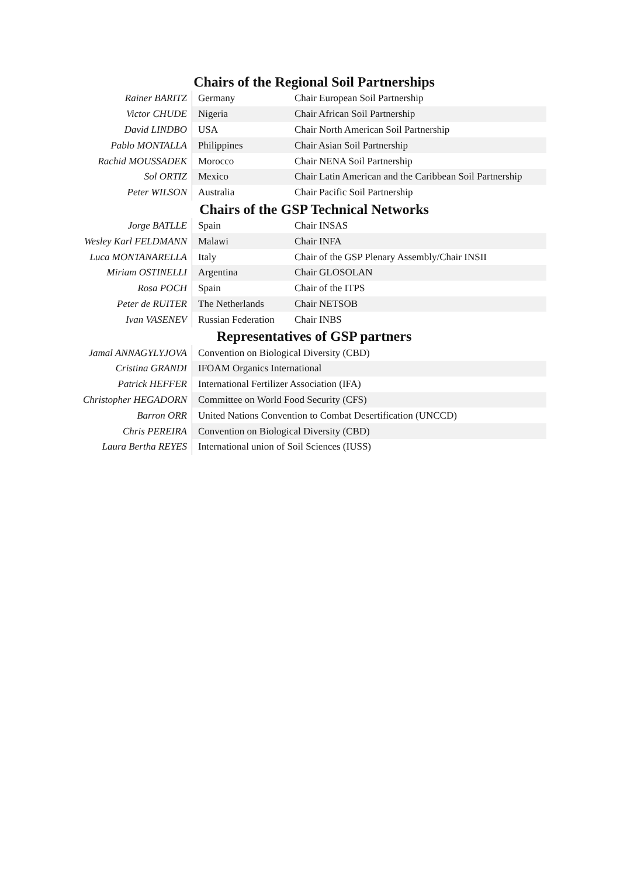Chairs of the Regional Soil Partnerships
| Rainer BARITZ | Germany | Chair European Soil Partnership |
| Victor CHUDE | Nigeria | Chair African Soil Partnership |
| David LINDBO | USA | Chair North American Soil Partnership |
| Pablo MONTALLA | Philippines | Chair Asian Soil Partnership |
| Rachid MOUSSADEK | Morocco | Chair NENA Soil Partnership |
| Sol ORTIZ | Mexico | Chair Latin American and the Caribbean Soil Partnership |
| Peter WILSON | Australia | Chair Pacific Soil Partnership |
Chairs of the GSP Technical Networks
| Jorge BATLLE | Spain | Chair INSAS |
| Wesley Karl FELDMANN | Malawi | Chair INFA |
| Luca MONTANARELLA | Italy | Chair of the GSP Plenary Assembly/Chair INSII |
| Miriam OSTINELLI | Argentina | Chair GLOSOLAN |
| Rosa POCH | Spain | Chair of the ITPS |
| Peter de RUITER | The Netherlands | Chair NETSOB |
| Ivan VASENEV | Russian Federation | Chair INBS |
Representatives of GSP partners
| Jamal ANNAGYLYJOVA | Convention on Biological Diversity (CBD) |
| Cristina GRANDI | IFOAM Organics International |
| Patrick HEFFER | International Fertilizer Association (IFA) |
| Christopher HEGADORN | Committee on World Food Security (CFS) |
| Barron ORR | United Nations Convention to Combat Desertification (UNCCD) |
| Chris PEREIRA | Convention on Biological Diversity (CBD) |
| Laura Bertha REYES | International union of Soil Sciences (IUSS) |